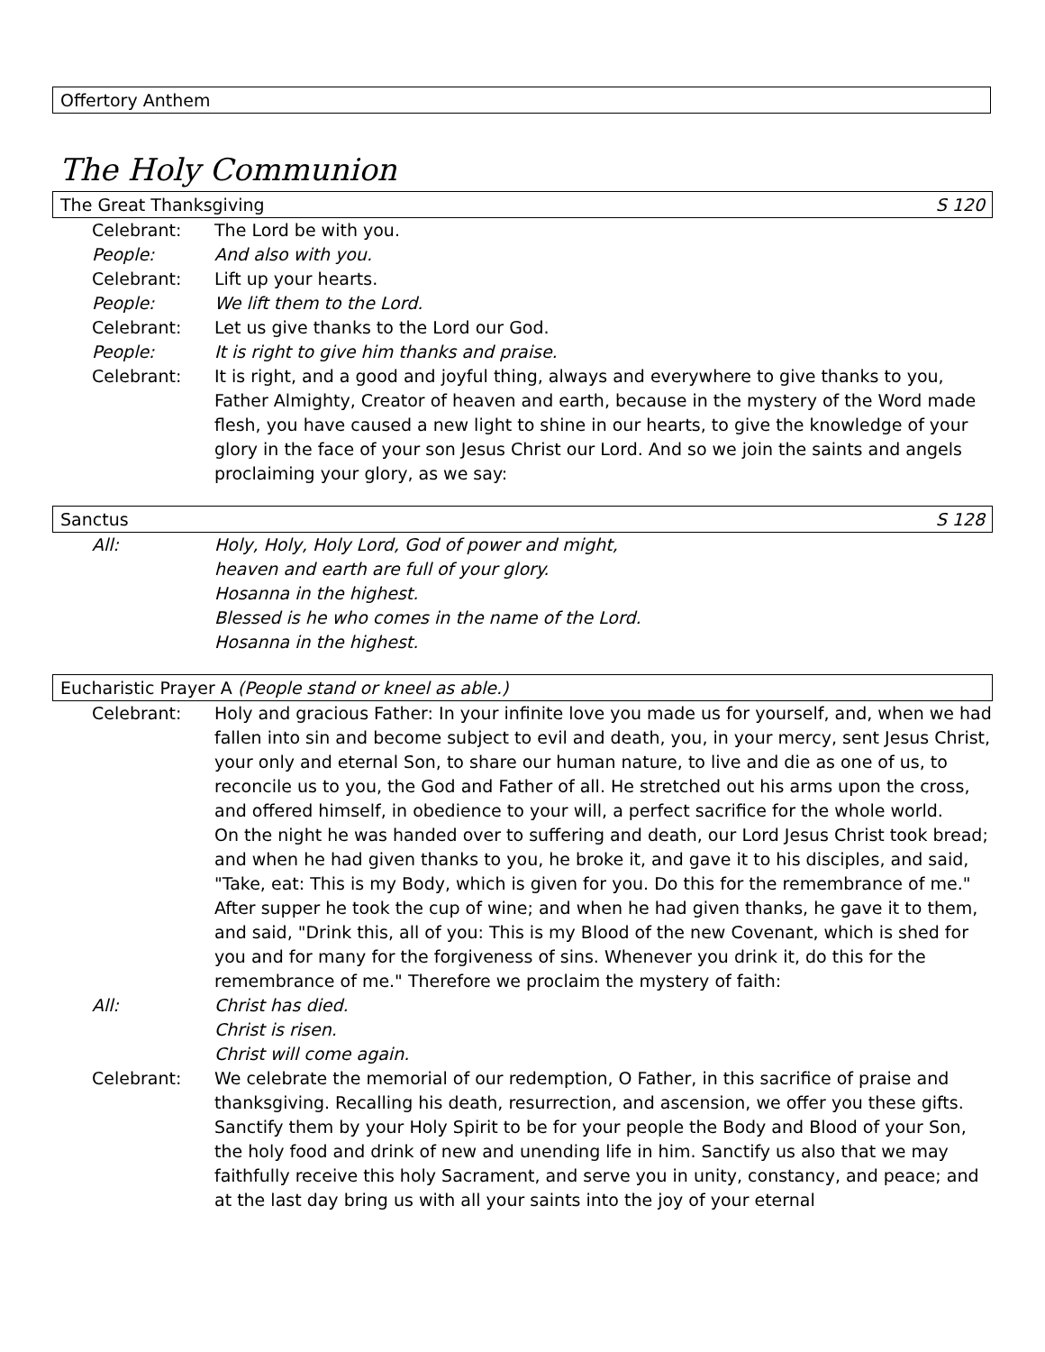Offertory Anthem
The Holy Communion
The Great Thanksgiving S 120
Celebrant: The Lord be with you.
People: And also with you.
Celebrant: Lift up your hearts.
People: We lift them to the Lord.
Celebrant: Let us give thanks to the Lord our God.
People: It is right to give him thanks and praise.
Celebrant: It is right, and a good and joyful thing, always and everywhere to give thanks to you, Father Almighty, Creator of heaven and earth, because in the mystery of the Word made flesh, you have caused a new light to shine in our hearts, to give the knowledge of your glory in the face of your son Jesus Christ our Lord. And so we join the saints and angels proclaiming your glory, as we say:
Sanctus S 128
All: Holy, Holy, Holy Lord, God of power and might,
heaven and earth are full of your glory.
Hosanna in the highest.
Blessed is he who comes in the name of the Lord.
Hosanna in the highest.
Eucharistic Prayer A (People stand or kneel as able.)
Celebrant: Holy and gracious Father: In your infinite love you made us for yourself, and, when we had fallen into sin and become subject to evil and death, you, in your mercy, sent Jesus Christ, your only and eternal Son, to share our human nature, to live and die as one of us, to reconcile us to you, the God and Father of all. He stretched out his arms upon the cross, and offered himself, in obedience to your will, a perfect sacrifice for the whole world.
On the night he was handed over to suffering and death, our Lord Jesus Christ took bread; and when he had given thanks to you, he broke it, and gave it to his disciples, and said, "Take, eat: This is my Body, which is given for you. Do this for the remembrance of me." After supper he took the cup of wine; and when he had given thanks, he gave it to them, and said, "Drink this, all of you: This is my Blood of the new Covenant, which is shed for you and for many for the forgiveness of sins. Whenever you drink it, do this for the remembrance of me." Therefore we proclaim the mystery of faith:
All: Christ has died.
Christ is risen.
Christ will come again.
Celebrant: We celebrate the memorial of our redemption, O Father, in this sacrifice of praise and thanksgiving. Recalling his death, resurrection, and ascension, we offer you these gifts. Sanctify them by your Holy Spirit to be for your people the Body and Blood of your Son, the holy food and drink of new and unending life in him. Sanctify us also that we may faithfully receive this holy Sacrament, and serve you in unity, constancy, and peace; and at the last day bring us with all your saints into the joy of your eternal